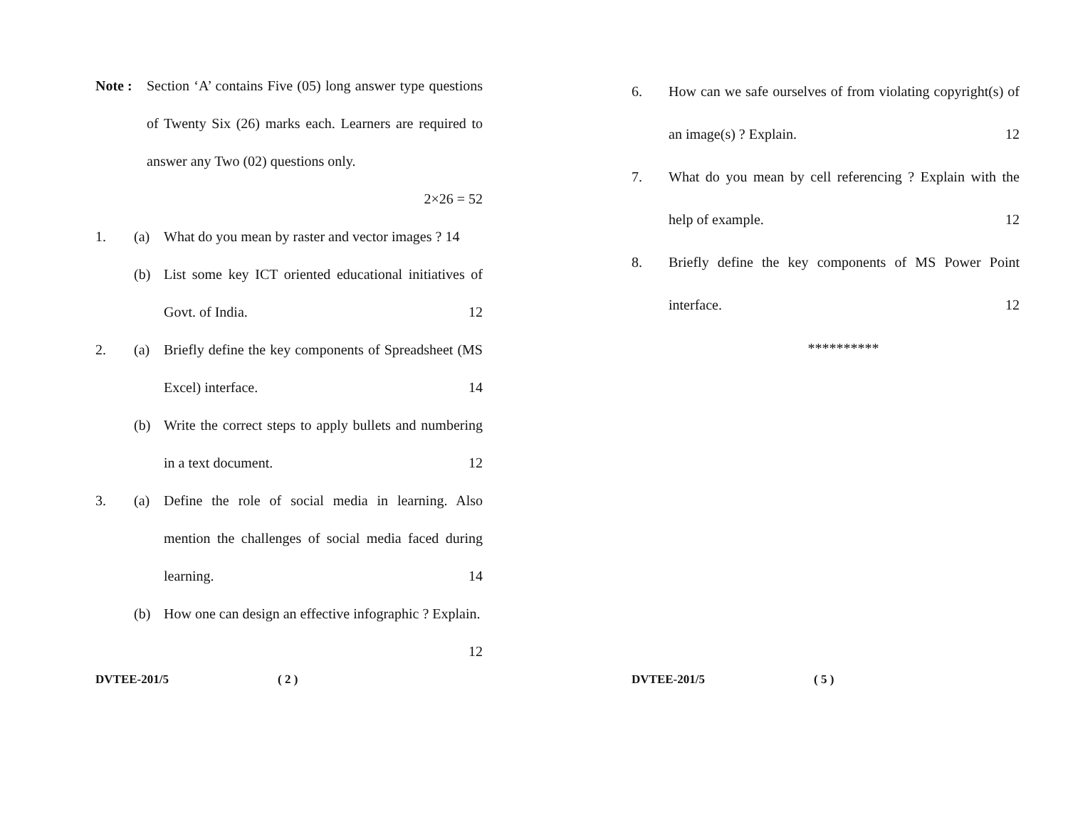Note : Section ‘A’ contains Five (05) long answer type questions of Twenty Six (26) marks each. Learners are required to answer any Two (02) questions only.
2×26 = 52
1. (a) What do you mean by raster and vector images ? 14
(b) List some key ICT oriented educational initiatives of Govt. of India. 12
2. (a) Briefly define the key components of Spreadsheet (MS Excel) interface. 14
(b) Write the correct steps to apply bullets and numbering in a text document. 12
3. (a) Define the role of social media in learning. Also mention the challenges of social media faced during learning. 14
(b) How one can design an effective infographic ? Explain. 12
DVTEE-201/5 ( 2 )
6. How can we safe ourselves of from violating copyright(s) of an image(s) ? Explain. 12
7. What do you mean by cell referencing ? Explain with the help of example. 12
8. Briefly define the key components of MS Power Point interface. 12
**********
DVTEE-201/5 ( 5 )